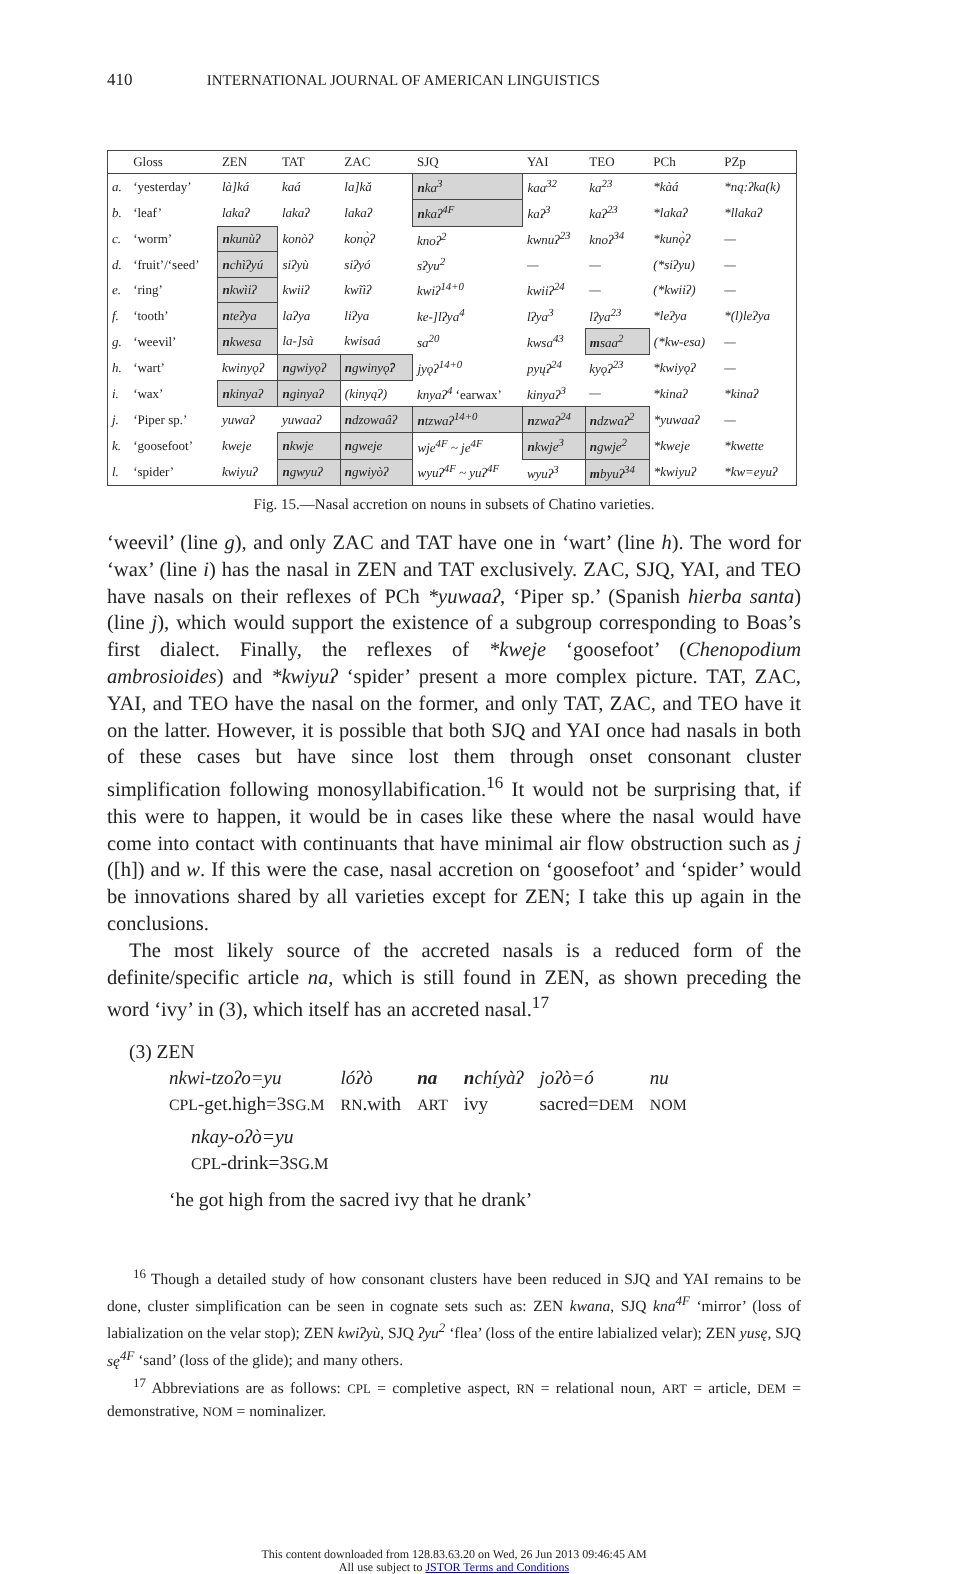410 INTERNATIONAL JOURNAL OF AMERICAN LINGUISTICS
| | Gloss | ZEN | TAT | ZAC | SJQ | YAI | TEO | PCh | PZp |
| --- | --- | --- | --- | --- | --- | --- | --- | --- | --- |
| a. | ‘yesterday’ | là]ká | kaá | la]kǎ | n ka<sup>3</sup> | kaa<sup>32</sup> | ka<sup>23</sup> | *kàá | *ną:ʔka(k) |
| b. | ‘leaf’ | lakaʔ | lakaʔ | lakaʔ | n kaʔ<sup>4F</sup> | kaʔ<sup>3</sup> | kaʔ<sup>23</sup> | *lakaʔ | *llakaʔ |
| c. | ‘worm’ | n kunùʔ | konòʔ | konǫ̀ʔ | knoʔ<sup>2</sup> | kwnuʔ<sup>23</sup> | knoʔ<sup>34</sup> | *kunǫ̀ʔ | — |
| d. | ‘fruit’/‘seed’ | n chìʔyú | siʔyù | siʔyó | sʔyu<sup>2</sup> | — | — | (*siʔyu) | — |
| e. | ‘ring’ | n kwìiʔ | kwiiʔ | kwĩìʔ | kwiʔ<sup>14+0</sup> | kwiiʔ<sup>24</sup> | — | (*kwiiʔ) | — |
| f. | ‘tooth’ | n teʔya | laʔya | liʔya | ke-]lʔya<sup>4</sup> | lʔya<sup>3</sup> | lʔya<sup>23</sup> | *leʔya | *(l)leʔya |
| g. | ‘weevil’ | n kwesa | la-]sà | kwisaá | sa<sup>20</sup> | kwsa<sup>43</sup> | m saa<sup>2</sup> | (*kw-esa) | — |
| h. | ‘wart’ | kwinyǫʔ | n gwiyǫʔ | n gwinyǫ̂ʔ | jyǫʔ<sup>14+0</sup> | pyųʔ<sup>24</sup> | kyǫʔ<sup>23</sup> | *kwiyǫʔ | — |
| i. | ‘wax’ | n kinyaʔ | n ginyaʔ | (kinyąʔ) | knyaʔ<sup>4</sup> ‘earwax’ | kinyaʔ<sup>3</sup> | — | *kinaʔ | *kinaʔ |
| j. | ‘Piper sp.’ | yuwaʔ | yuwaaʔ | n dzowaâʔ | n tzwaʔ<sup>14+0</sup> | n zwaʔ<sup>24</sup> | n dzwaʔ<sup>2</sup> | *yuwaaʔ | — |
| k. | ‘goosefoot’ | kweje | n kwje | n gweje | wje<sup>4F</sup> ~ je<sup>4F</sup> | n kwje<sup>3</sup> | n gwje<sup>2</sup> | *kweje | *kwette |
| l. | ‘spider’ | kwiyuʔ | n gwyuʔ | n gwiyòʔ | wyuʔ<sup>4F</sup> ~ yuʔ<sup>4F</sup> | wyuʔ<sup>3</sup> | m byuʔ<sup>34</sup> | *kwiyuʔ | *kw=eyuʔ |
Fig. 15.—Nasal accretion on nouns in subsets of Chatino varieties.
‘weevil’ (line g), and only ZAC and TAT have one in ‘wart’ (line h). The word for ‘wax’ (line i) has the nasal in ZEN and TAT exclusively. ZAC, SJQ, YAI, and TEO have nasals on their reflexes of PCh *yuwaaʔ, ‘Piper sp.’ (Spanish hierba santa) (line j), which would support the existence of a subgroup corresponding to Boas’s first dialect. Finally, the reflexes of *kweje ‘goosefoot’ (Chenopodium ambrosioides) and *kwiyuʔ ‘spider’ present a more complex picture. TAT, ZAC, YAI, and TEO have the nasal on the former, and only TAT, ZAC, and TEO have it on the latter. However, it is possible that both SJQ and YAI once had nasals in both of these cases but have since lost them through onset consonant cluster simplification following monosyllabification.<sup>16</sup> It would not be surprising that, if this were to happen, it would be in cases like these where the nasal would have come into contact with continuants that have minimal air flow obstruction such as j ([h]) and w. If this were the case, nasal accretion on ‘goosefoot’ and ‘spider’ would be innovations shared by all varieties except for ZEN; I take this up again in the conclusions.
The most likely source of the accreted nasals is a reduced form of the definite/specific article na, which is still found in ZEN, as shown preceding the word ‘ivy’ in (3), which itself has an accreted nasal.<sup>17</sup>
(3) ZEN
| nkwi-tzoʔo=yu | lóʔò | na | n chíyàʔ | joʔò=ó | nu |
| CPL -get.high=3 SG.M | RN .with | ART | ivy | sacred= DEM | NOM |
nkay-oʔò=yu
CPL-drink=3SG.M
‘he got high from the sacred ivy that he drank’
<sup>16</sup> Though a detailed study of how consonant clusters have been reduced in SJQ and YAI remains to be done, cluster simplification can be seen in cognate sets such as: ZEN kwana, SJQ kna<sup>4F</sup> ‘mirror’ (loss of labialization on the velar stop); ZEN kwiʔyù, SJQ ʔyu<sup>2</sup> ‘flea’ (loss of the entire labialized velar); ZEN yusę, SJQ sę<sup>4F</sup> ‘sand’ (loss of the glide); and many others.
<sup>17</sup> Abbreviations are as follows: CPL = completive aspect, RN = relational noun, ART = article, DEM = demonstrative, NOM = nominalizer.
This content downloaded from 128.83.63.20 on Wed, 26 Jun 2013 09:46:45 AM
All use subject to JSTOR Terms and Conditions